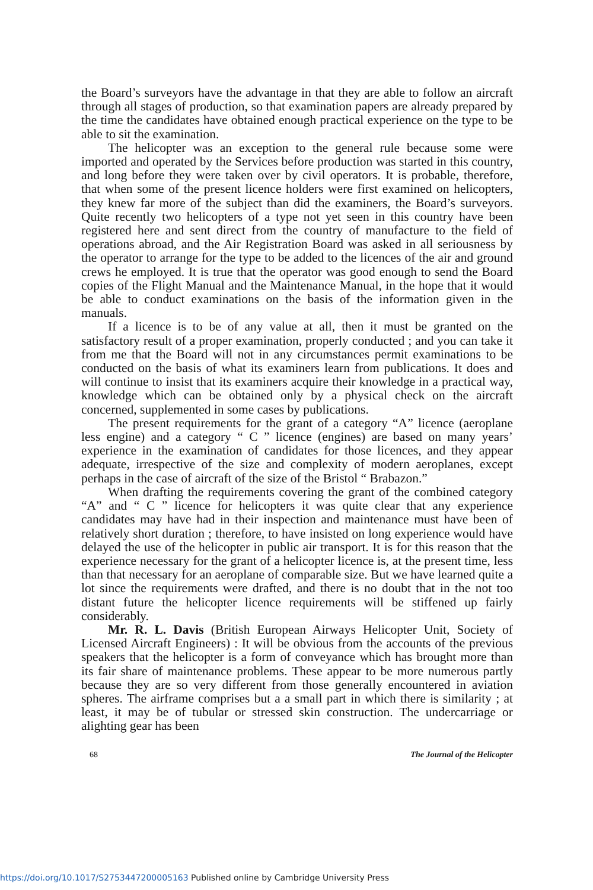the Board’s surveyors have the advantage in that they are able to follow an aircraft through all stages of production, so that examination papers are already prepared by the time the candidates have obtained enough practical experience on the type to be able to sit the examination.
The helicopter was an exception to the general rule because some were imported and operated by the Services before production was started in this country, and long before they were taken over by civil operators. It is probable, therefore, that when some of the present licence holders were first examined on helicopters, they knew far more of the subject than did the examiners, the Board’s surveyors. Quite recently two helicopters of a type not yet seen in this country have been registered here and sent direct from the country of manufacture to the field of operations abroad, and the Air Registration Board was asked in all seriousness by the operator to arrange for the type to be added to the licences of the air and ground crews he employed. It is true that the operator was good enough to send the Board copies of the Flight Manual and the Maintenance Manual, in the hope that it would be able to conduct examinations on the basis of the information given in the manuals.
If a licence is to be of any value at all, then it must be granted on the satisfactory result of a proper examination, properly conducted ; and you can take it from me that the Board will not in any circumstances permit examinations to be conducted on the basis of what its examiners learn from publications. It does and will continue to insist that its examiners acquire their knowledge in a practical way, knowledge which can be obtained only by a physical check on the aircraft concerned, supplemented in some cases by publications.
The present requirements for the grant of a category “A” licence (aeroplane less engine) and a category “ C ” licence (engines) are based on many years’ experience in the examination of candidates for those licences, and they appear adequate, irrespective of the size and complexity of modern aeroplanes, except perhaps in the case of aircraft of the size of the Bristol “ Brabazon.”
When drafting the requirements covering the grant of the combined category “A” and “ C ” licence for helicopters it was quite clear that any experience candidates may have had in their inspection and maintenance must have been of relatively short duration ; therefore, to have insisted on long experience would have delayed the use of the helicopter in public air transport. It is for this reason that the experience necessary for the grant of a helicopter licence is, at the present time, less than that necessary for an aeroplane of comparable size. But we have learned quite a lot since the requirements were drafted, and there is no doubt that in the not too distant future the helicopter licence requirements will be stiffened up fairly considerably.
Mr. R. L. Davis (British European Airways Helicopter Unit, Society of Licensed Aircraft Engineers) : It will be obvious from the accounts of the previous speakers that the helicopter is a form of conveyance which has brought more than its fair share of maintenance problems. These appear to be more numerous partly because they are so very different from those generally encountered in aviation spheres. The airframe comprises but a a small part in which there is similarity ; at least, it may be of tubular or stressed skin construction. The undercarriage or alighting gear has been
68 The Journal of the Helicopter
https://doi.org/10.1017/S2753447200005163 Published online by Cambridge University Press